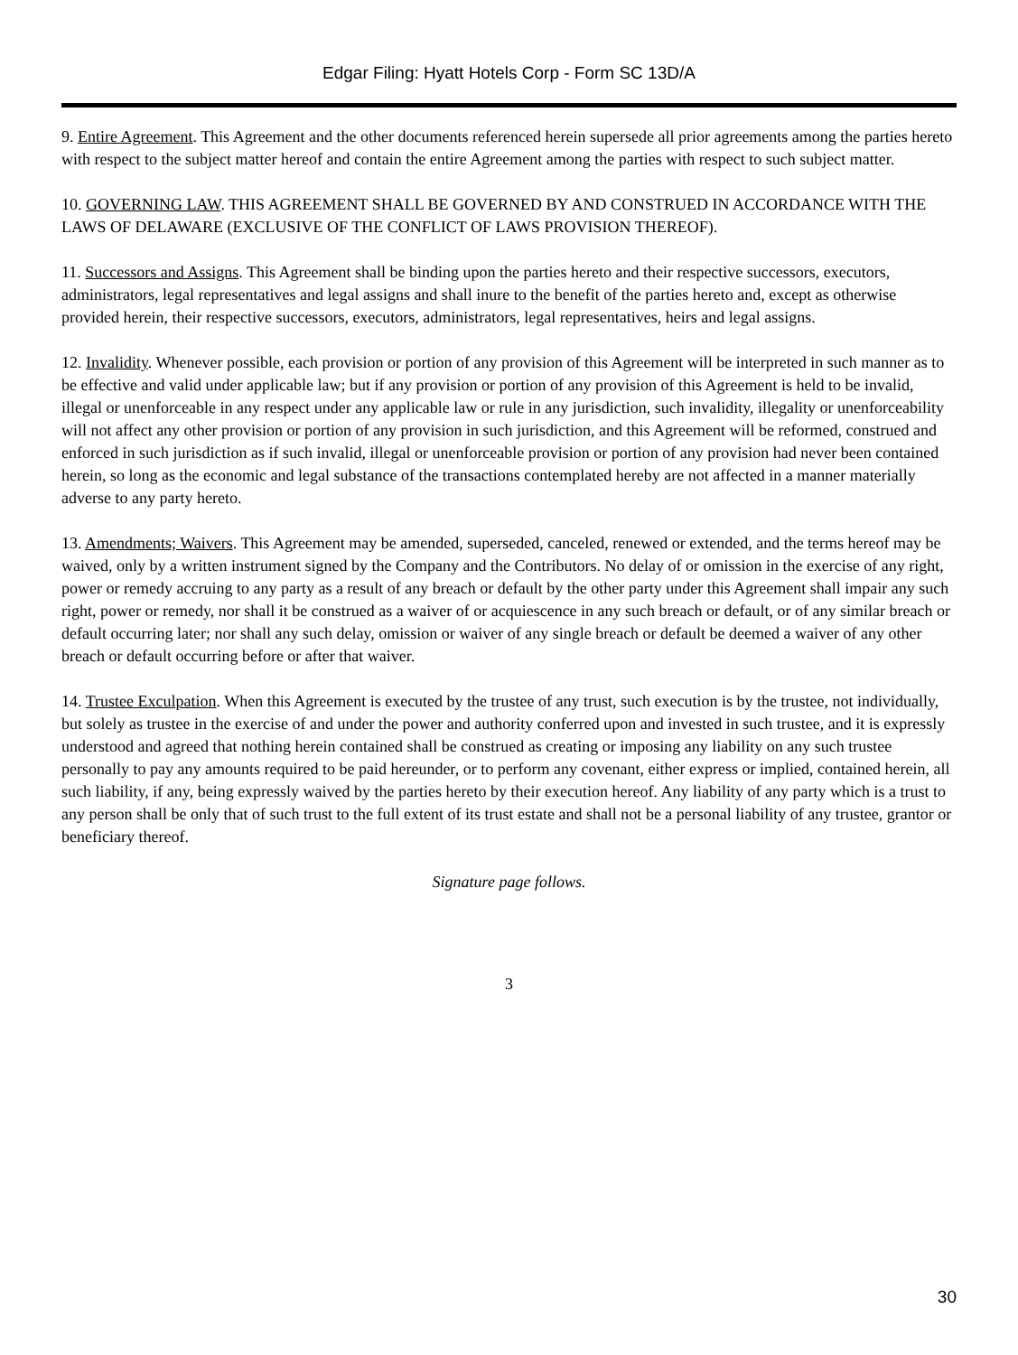Edgar Filing: Hyatt Hotels Corp - Form SC 13D/A
9. Entire Agreement. This Agreement and the other documents referenced herein supersede all prior agreements among the parties hereto with respect to the subject matter hereof and contain the entire Agreement among the parties with respect to such subject matter.
10. GOVERNING LAW. THIS AGREEMENT SHALL BE GOVERNED BY AND CONSTRUED IN ACCORDANCE WITH THE LAWS OF DELAWARE (EXCLUSIVE OF THE CONFLICT OF LAWS PROVISION THEREOF).
11. Successors and Assigns. This Agreement shall be binding upon the parties hereto and their respective successors, executors, administrators, legal representatives and legal assigns and shall inure to the benefit of the parties hereto and, except as otherwise provided herein, their respective successors, executors, administrators, legal representatives, heirs and legal assigns.
12. Invalidity. Whenever possible, each provision or portion of any provision of this Agreement will be interpreted in such manner as to be effective and valid under applicable law; but if any provision or portion of any provision of this Agreement is held to be invalid, illegal or unenforceable in any respect under any applicable law or rule in any jurisdiction, such invalidity, illegality or unenforceability will not affect any other provision or portion of any provision in such jurisdiction, and this Agreement will be reformed, construed and enforced in such jurisdiction as if such invalid, illegal or unenforceable provision or portion of any provision had never been contained herein, so long as the economic and legal substance of the transactions contemplated hereby are not affected in a manner materially adverse to any party hereto.
13. Amendments; Waivers. This Agreement may be amended, superseded, canceled, renewed or extended, and the terms hereof may be waived, only by a written instrument signed by the Company and the Contributors. No delay of or omission in the exercise of any right, power or remedy accruing to any party as a result of any breach or default by the other party under this Agreement shall impair any such right, power or remedy, nor shall it be construed as a waiver of or acquiescence in any such breach or default, or of any similar breach or default occurring later; nor shall any such delay, omission or waiver of any single breach or default be deemed a waiver of any other breach or default occurring before or after that waiver.
14. Trustee Exculpation. When this Agreement is executed by the trustee of any trust, such execution is by the trustee, not individually, but solely as trustee in the exercise of and under the power and authority conferred upon and invested in such trustee, and it is expressly understood and agreed that nothing herein contained shall be construed as creating or imposing any liability on any such trustee personally to pay any amounts required to be paid hereunder, or to perform any covenant, either express or implied, contained herein, all such liability, if any, being expressly waived by the parties hereto by their execution hereof. Any liability of any party which is a trust to any person shall be only that of such trust to the full extent of its trust estate and shall not be a personal liability of any trustee, grantor or beneficiary thereof.
Signature page follows.
3
30